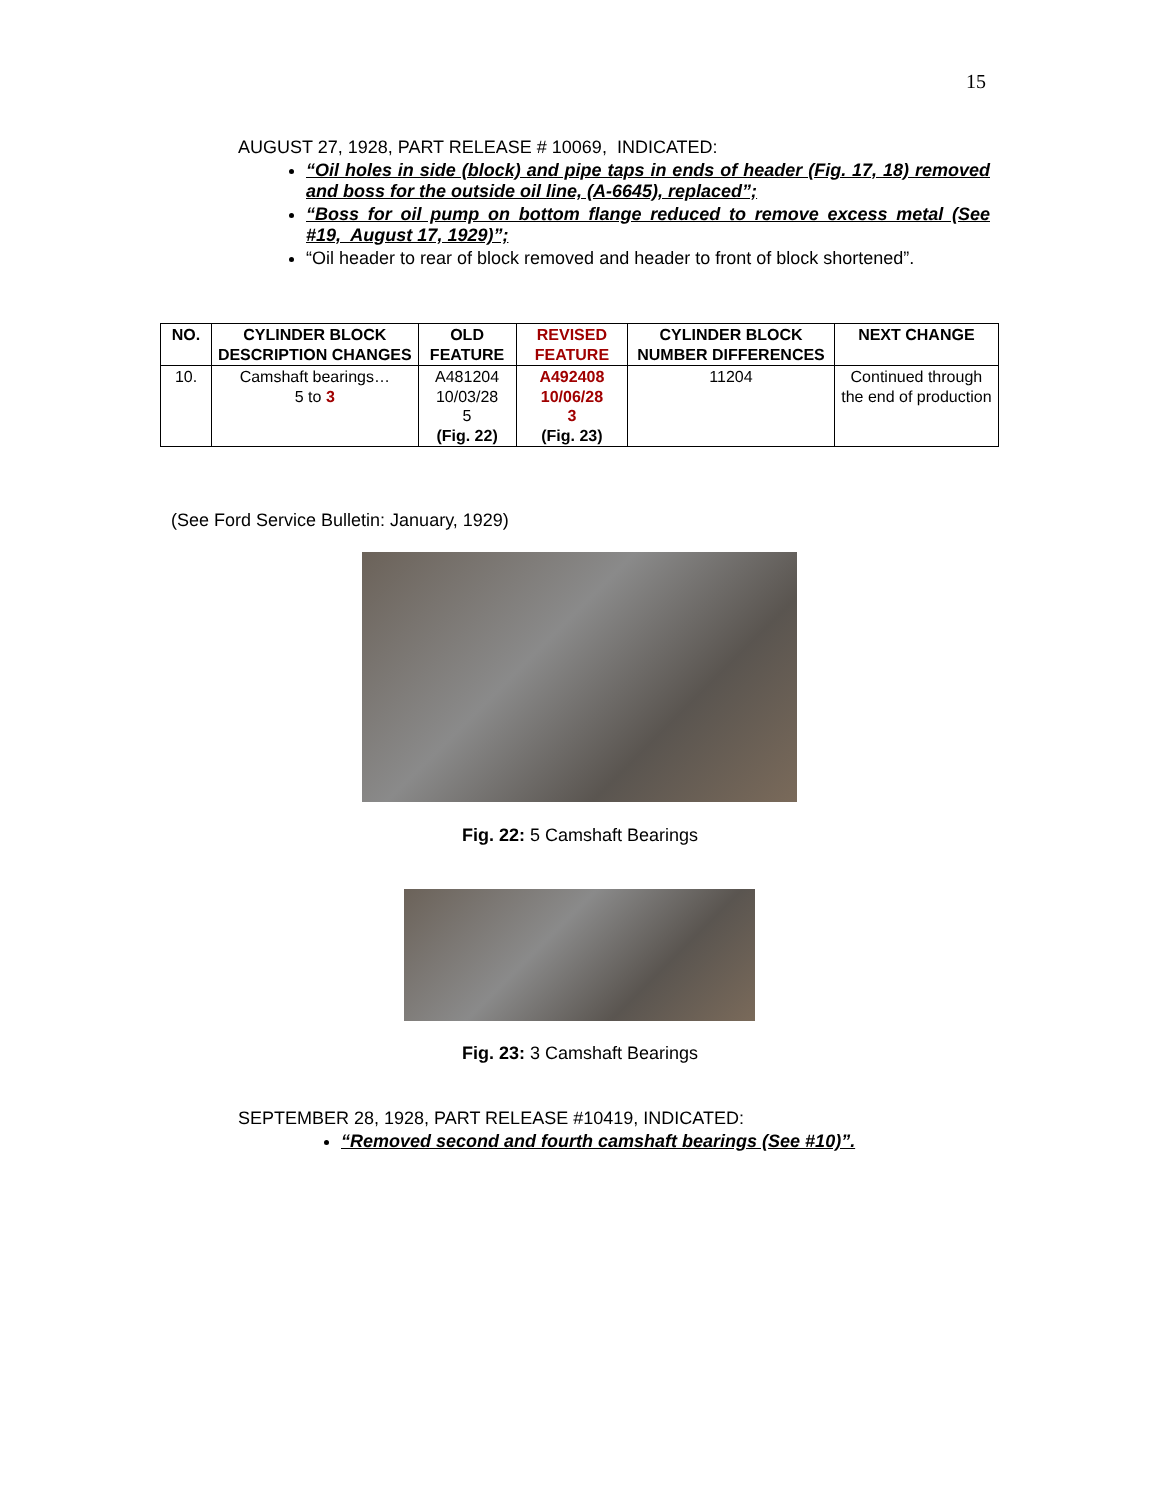15
AUGUST 27, 1928, PART RELEASE # 10069, INDICATED:
“Oil holes in side (block) and pipe taps in ends of header (Fig. 17, 18) removed and boss for the outside oil line, (A-6645), replaced”;
“Boss for oil pump on bottom flange reduced to remove excess metal (See #19, August 17, 1929)”;
“Oil header to rear of block removed and header to front of block shortened”.
| NO. | CYLINDER BLOCK DESCRIPTION CHANGES | OLD FEATURE | REVISED FEATURE | CYLINDER BLOCK NUMBER DIFFERENCES | NEXT CHANGE |
| --- | --- | --- | --- | --- | --- |
| 10. | Camshaft bearings… 5 to 3 | A481204 10/03/28 5 (Fig. 22) | A492408 10/06/28 3 (Fig. 23) | 11204 | Continued through the end of production |
(See Ford Service Bulletin: January, 1929)
Fig. 22: 5 Camshaft Bearings
Fig. 23: 3 Camshaft Bearings
SEPTEMBER 28, 1928, PART RELEASE #10419, INDICATED:
“Removed second and fourth camshaft bearings (See #10)”.